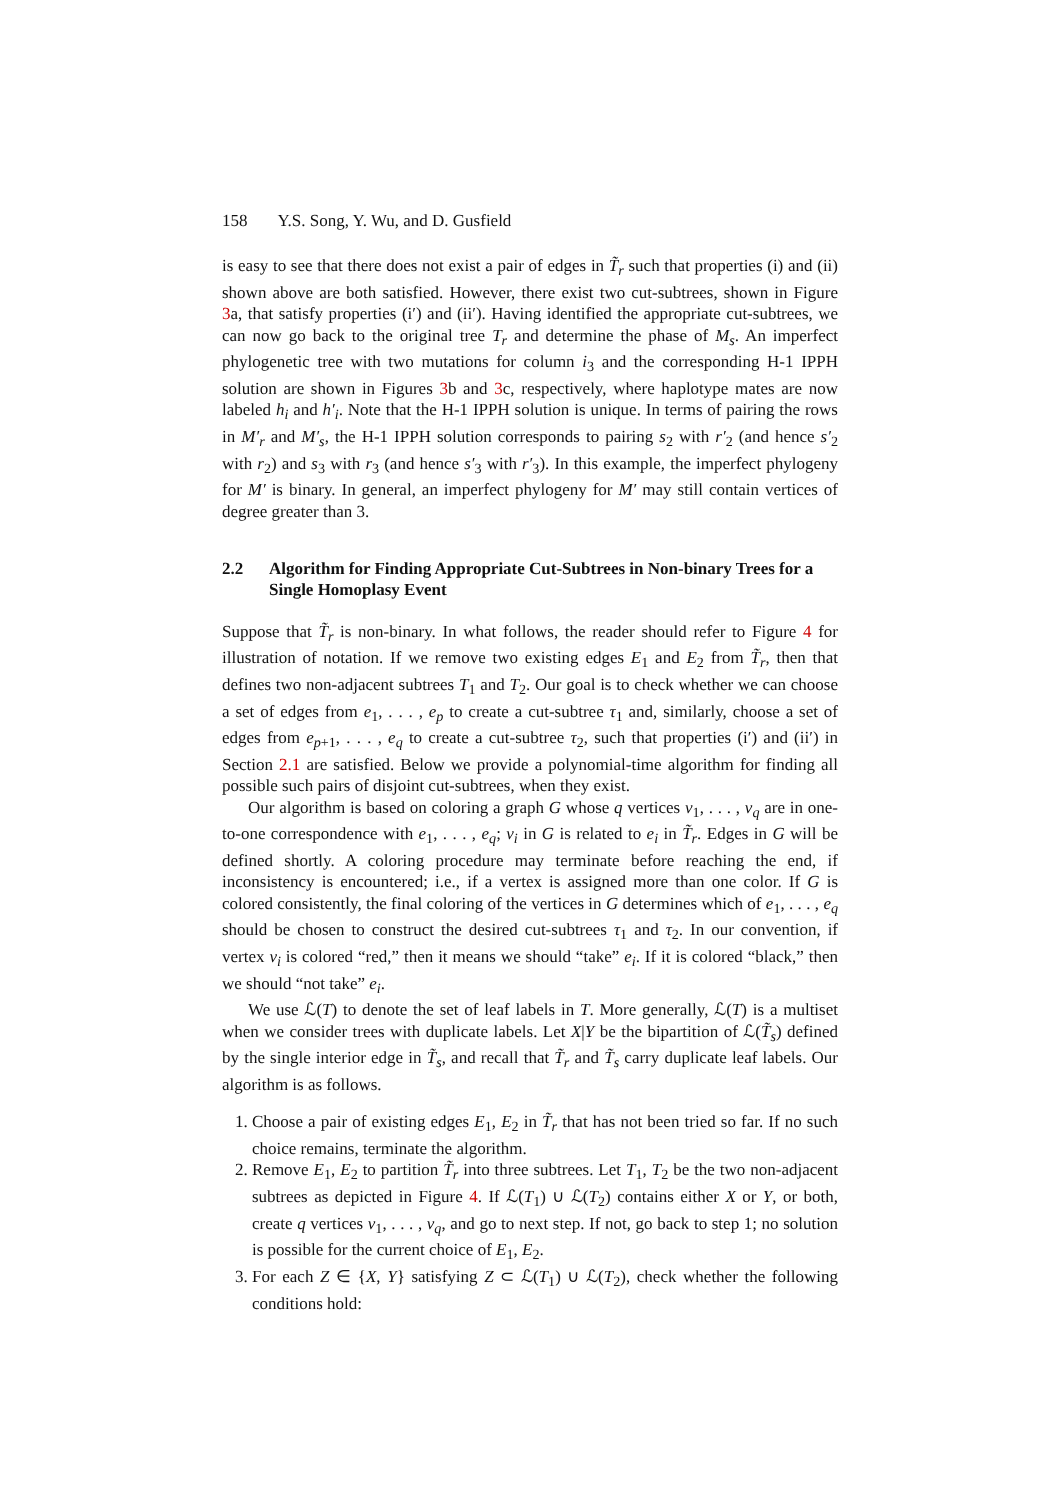158 Y.S. Song, Y. Wu, and D. Gusfield
is easy to see that there does not exist a pair of edges in T̃<sub>r</sub> such that properties (i) and (ii) shown above are both satisfied. However, there exist two cut-subtrees, shown in Figure 3a, that satisfy properties (i′) and (ii′). Having identified the appropriate cut-subtrees, we can now go back to the original tree T<sub>r</sub> and determine the phase of M<sub>s</sub>. An imperfect phylogenetic tree with two mutations for column i<sub>3</sub> and the corresponding H-1 IPPH solution are shown in Figures 3b and 3c, respectively, where haplotype mates are now labeled h<sub>i</sub> and h′<sub>i</sub>. Note that the H-1 IPPH solution is unique. In terms of pairing the rows in M′<sub>r</sub> and M′<sub>s</sub>, the H-1 IPPH solution corresponds to pairing s<sub>2</sub> with r′<sub>2</sub> (and hence s′<sub>2</sub> with r<sub>2</sub>) and s<sub>3</sub> with r<sub>3</sub> (and hence s′<sub>3</sub> with r′<sub>3</sub>). In this example, the imperfect phylogeny for M′ is binary. In general, an imperfect phylogeny for M′ may still contain vertices of degree greater than 3.
2.2 Algorithm for Finding Appropriate Cut-Subtrees in Non-binary Trees for a Single Homoplasy Event
Suppose that T̃<sub>r</sub> is non-binary. In what follows, the reader should refer to Figure 4 for illustration of notation. If we remove two existing edges E<sub>1</sub> and E<sub>2</sub> from T̃<sub>r</sub>, then that defines two non-adjacent subtrees T<sub>1</sub> and T<sub>2</sub>. Our goal is to check whether we can choose a set of edges from e<sub>1</sub>, . . . , e<sub>p</sub> to create a cut-subtree τ<sub>1</sub> and, similarly, choose a set of edges from e<sub>p+1</sub>, . . . , e<sub>q</sub> to create a cut-subtree τ<sub>2</sub>, such that properties (i′) and (ii′) in Section 2.1 are satisfied. Below we provide a polynomial-time algorithm for finding all possible such pairs of disjoint cut-subtrees, when they exist.
Our algorithm is based on coloring a graph G whose q vertices v<sub>1</sub>, . . . , v<sub>q</sub> are in one-to-one correspondence with e<sub>1</sub>, . . . , e<sub>q</sub>; v<sub>i</sub> in G is related to e<sub>i</sub> in T̃<sub>r</sub>. Edges in G will be defined shortly. A coloring procedure may terminate before reaching the end, if inconsistency is encountered; i.e., if a vertex is assigned more than one color. If G is colored consistently, the final coloring of the vertices in G determines which of e<sub>1</sub>, . . . , e<sub>q</sub> should be chosen to construct the desired cut-subtrees τ<sub>1</sub> and τ<sub>2</sub>. In our convention, if vertex v<sub>i</sub> is colored “red,” then it means we should “take” e<sub>i</sub>. If it is colored “black,” then we should “not take” e<sub>i</sub>.
We use ℒ(T) to denote the set of leaf labels in T. More generally, ℒ(T) is a multiset when we consider trees with duplicate labels. Let X|Y be the bipartition of ℒ(T̃<sub>s</sub>) defined by the single interior edge in T̃<sub>s</sub>, and recall that T̃<sub>r</sub> and T̃<sub>s</sub> carry duplicate leaf labels. Our algorithm is as follows.
1. Choose a pair of existing edges E<sub>1</sub>, E<sub>2</sub> in T̃<sub>r</sub> that has not been tried so far. If no such choice remains, terminate the algorithm.
2. Remove E<sub>1</sub>, E<sub>2</sub> to partition T̃<sub>r</sub> into three subtrees. Let T<sub>1</sub>, T<sub>2</sub> be the two non-adjacent subtrees as depicted in Figure 4. If ℒ(T<sub>1</sub>) ∪ ℒ(T<sub>2</sub>) contains either X or Y, or both, create q vertices v<sub>1</sub>, . . . , v<sub>q</sub>, and go to next step. If not, go back to step 1; no solution is possible for the current choice of E<sub>1</sub>, E<sub>2</sub>.
3. For each Z ∈ {X, Y} satisfying Z ⊂ ℒ(T<sub>1</sub>) ∪ ℒ(T<sub>2</sub>), check whether the following conditions hold: